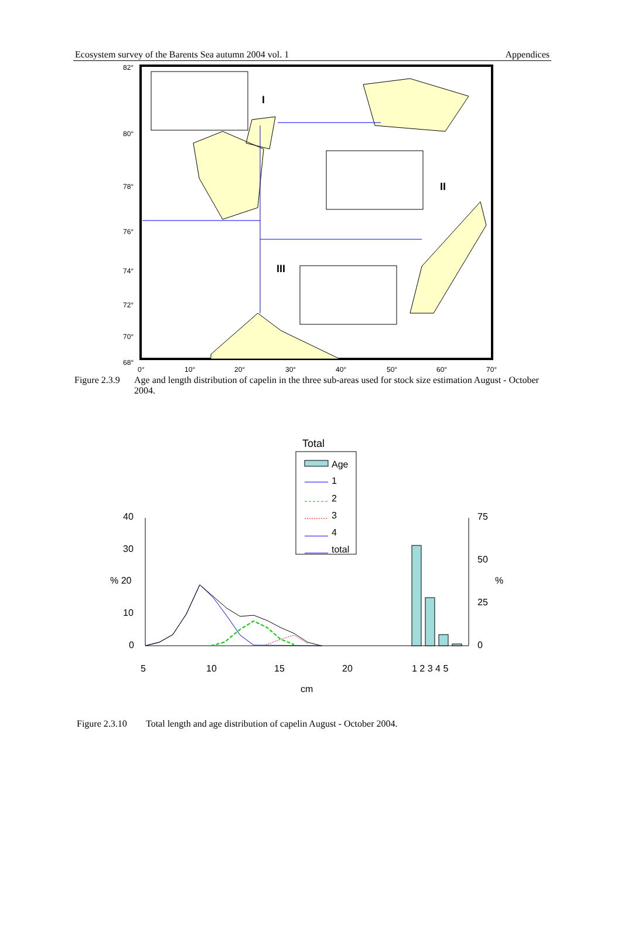Ecosystem survey of the Barents Sea autumn 2004 vol. 1 Appendices
I
II
III
82°
80°
78°
76°
74°
72°
70°
68°
0°
10°
20°
30°
40°
50°
60°
70°
Figure 2.3.9 Age and length distribution of capelin in the three sub-areas used for stock size estimation August - October 2004.
Total
Age
1
2
3
4
total
40
30
% 20
10
0
75
50
%
25
0
5
10
15
20
1 2 3 4 5
cm
Figure 2.3.10 Total length and age distribution of capelin August - October 2004.